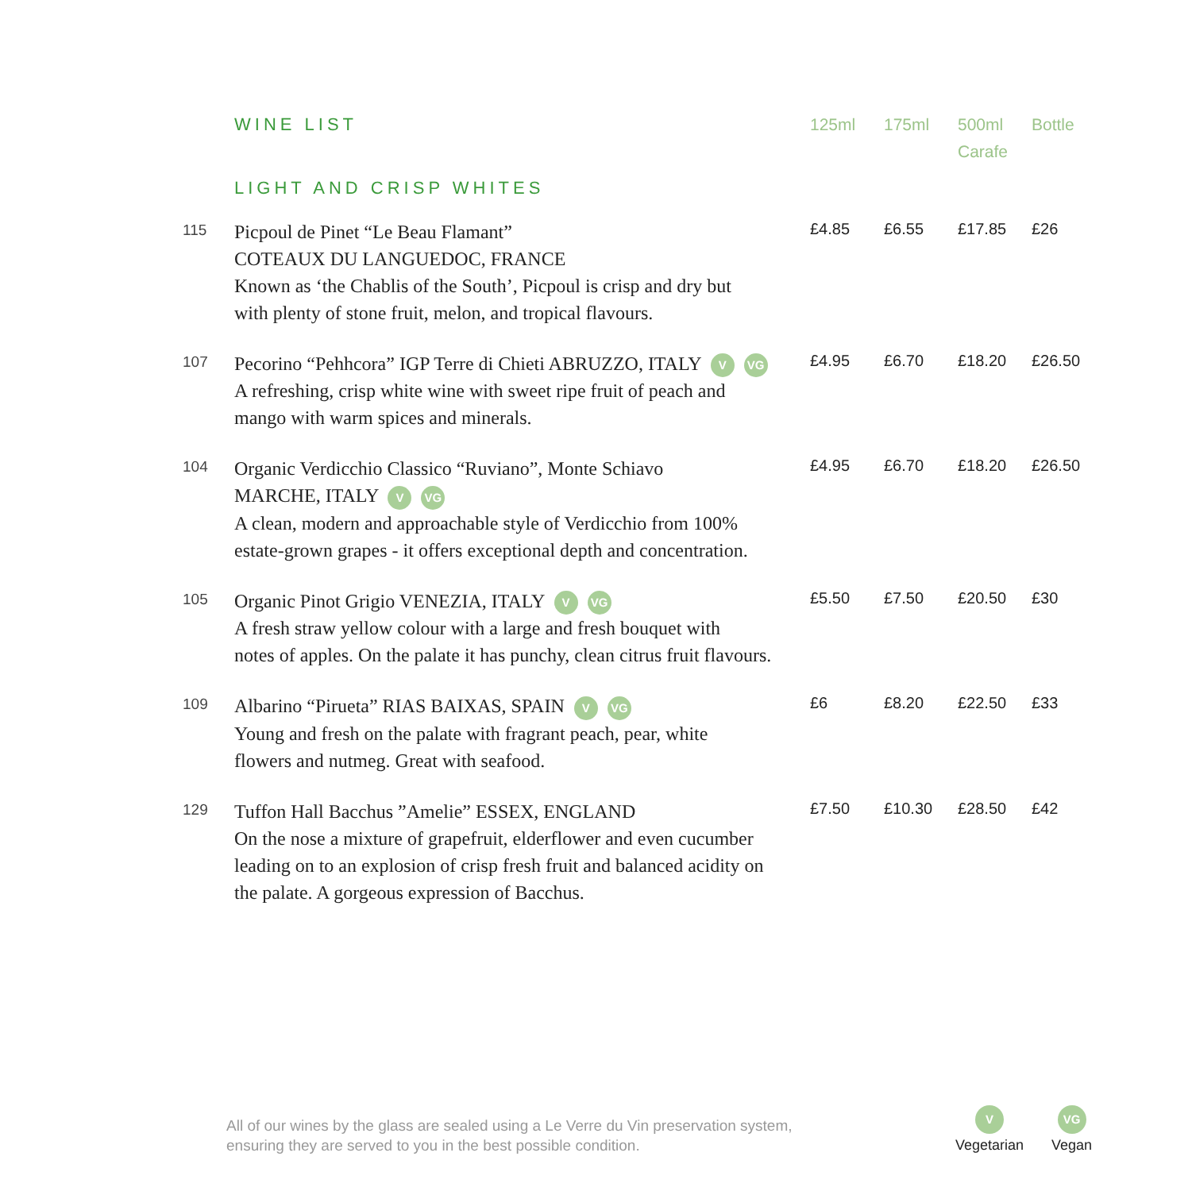| | WINE LIST | 125ml | 175ml | 500ml Carafe | Bottle |
| --- | --- | --- | --- | --- | --- |
| | LIGHT AND CRISP WHITES | | | | |
| 115 | Picpoul de Pinet “Le Beau Flamant” COTEAUX DU LANGUEDOC, FRANCE Known as ‘the Chablis of the South’, Picpoul is crisp and dry but with plenty of stone fruit, melon, and tropical flavours. | £4.85 | £6.55 | £17.85 | £26 |
| 107 | Pecorino “Pehhcora” IGP Terre di Chieti ABRUZZO, ITALY V VG A refreshing, crisp white wine with sweet ripe fruit of peach and mango with warm spices and minerals. | £4.95 | £6.70 | £18.20 | £26.50 |
| 104 | Organic Verdicchio Classico “Ruviano”, Monte Schiavo MARCHE, ITALY V VG A clean, modern and approachable style of Verdicchio from 100% estate-grown grapes - it offers exceptional depth and concentration. | £4.95 | £6.70 | £18.20 | £26.50 |
| 105 | Organic Pinot Grigio VENEZIA, ITALY V VG A fresh straw yellow colour with a large and fresh bouquet with notes of apples. On the palate it has punchy, clean citrus fruit flavours. | £5.50 | £7.50 | £20.50 | £30 |
| 109 | Albarino “Pirueta” RIAS BAIXAS, SPAIN V VG Young and fresh on the palate with fragrant peach, pear, white flowers and nutmeg. Great with seafood. | £6 | £8.20 | £22.50 | £33 |
| 129 | Tuffon Hall Bacchus ”Amelie” ESSEX, ENGLAND On the nose a mixture of grapefruit, elderflower and even cucumber leading on to an explosion of crisp fresh fruit and balanced acidity on the palate. A gorgeous expression of Bacchus. | £7.50 | £10.30 | £28.50 | £42 |
All of our wines by the glass are sealed using a Le Verre du Vin preservation system,
ensuring they are served to you in the best possible condition.
V
Vegetarian
VG
Vegan